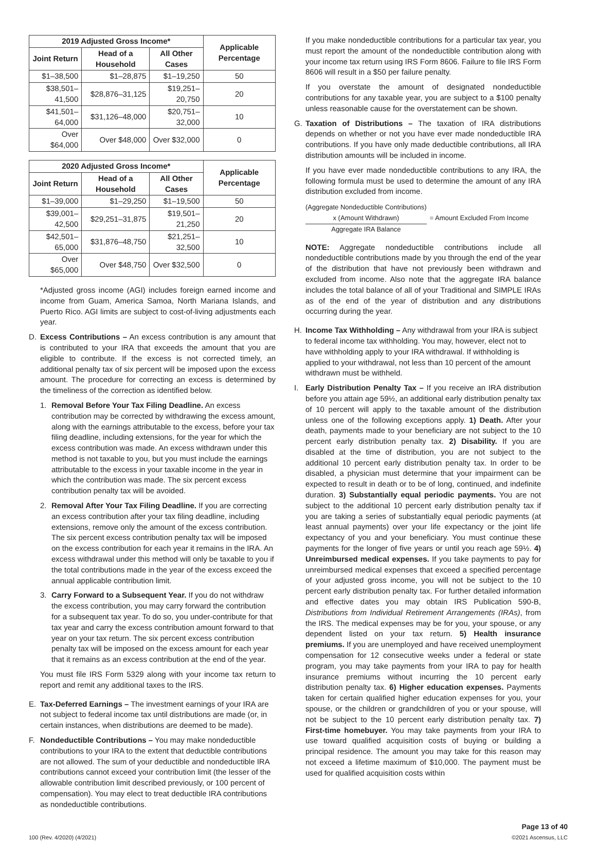| 2019 Adjusted Gross Income* | | | Applicable Percentage |
| --- | --- | --- | --- |
| Joint Return | Head of a Household | All Other Cases | |
| $1–38,500 | $1–28,875 | $1–19,250 | 50 |
| $38,501–41,500 | $28,876–31,125 | $19,251–20,750 | 20 |
| $41,501–64,000 | $31,126–48,000 | $20,751–32,000 | 10 |
| Over $64,000 | Over $48,000 | Over $32,000 | 0 |
| 2020 Adjusted Gross Income* | | | Applicable Percentage |
| --- | --- | --- | --- |
| Joint Return | Head of a Household | All Other Cases | |
| $1–39,000 | $1–29,250 | $1–19,500 | 50 |
| $39,001–42,500 | $29,251–31,875 | $19,501–21,250 | 20 |
| $42,501–65,000 | $31,876–48,750 | $21,251–32,500 | 10 |
| Over $65,000 | Over $48,750 | Over $32,500 | 0 |
*Adjusted gross income (AGI) includes foreign earned income and income from Guam, America Samoa, North Mariana Islands, and Puerto Rico. AGI limits are subject to cost-of-living adjustments each year.
D. Excess Contributions – An excess contribution is any amount that is contributed to your IRA that exceeds the amount that you are eligible to contribute. If the excess is not corrected timely, an additional penalty tax of six percent will be imposed upon the excess amount. The procedure for correcting an excess is determined by the timeliness of the correction as identified below.
1. Removal Before Your Tax Filing Deadline. An excess contribution may be corrected by withdrawing the excess amount, along with the earnings attributable to the excess, before your tax filing deadline, including extensions, for the year for which the excess contribution was made. An excess withdrawn under this method is not taxable to you, but you must include the earnings attributable to the excess in your taxable income in the year in which the contribution was made. The six percent excess contribution penalty tax will be avoided.
2. Removal After Your Tax Filing Deadline. If you are correcting an excess contribution after your tax filing deadline, including extensions, remove only the amount of the excess contribution. The six percent excess contribution penalty tax will be imposed on the excess contribution for each year it remains in the IRA. An excess withdrawal under this method will only be taxable to you if the total contributions made in the year of the excess exceed the annual applicable contribution limit.
3. Carry Forward to a Subsequent Year. If you do not withdraw the excess contribution, you may carry forward the contribution for a subsequent tax year. To do so, you under-contribute for that tax year and carry the excess contribution amount forward to that year on your tax return. The six percent excess contribution penalty tax will be imposed on the excess amount for each year that it remains as an excess contribution at the end of the year.
You must file IRS Form 5329 along with your income tax return to report and remit any additional taxes to the IRS.
E. Tax-Deferred Earnings – The investment earnings of your IRA are not subject to federal income tax until distributions are made (or, in certain instances, when distributions are deemed to be made).
F. Nondeductible Contributions – You may make nondeductible contributions to your IRA to the extent that deductible contributions are not allowed. The sum of your deductible and nondeductible IRA contributions cannot exceed your contribution limit (the lesser of the allowable contribution limit described previously, or 100 percent of compensation). You may elect to treat deductible IRA contributions as nondeductible contributions.
If you make nondeductible contributions for a particular tax year, you must report the amount of the nondeductible contribution along with your income tax return using IRS Form 8606. Failure to file IRS Form 8606 will result in a $50 per failure penalty.
If you overstate the amount of designated nondeductible contributions for any taxable year, you are subject to a $100 penalty unless reasonable cause for the overstatement can be shown.
G. Taxation of Distributions – The taxation of IRA distributions depends on whether or not you have ever made nondeductible IRA contributions. If you have only made deductible contributions, all IRA distribution amounts will be included in income.
If you have ever made nondeductible contributions to any IRA, the following formula must be used to determine the amount of any IRA distribution excluded from income.
(Aggregate Nondeductible Contributions)
x (Amount Withdrawn)
Aggregate IRA Balance
= Amount Excluded From Income
NOTE: Aggregate nondeductible contributions include all nondeductible contributions made by you through the end of the year of the distribution that have not previously been withdrawn and excluded from income. Also note that the aggregate IRA balance includes the total balance of all of your Traditional and SIMPLE IRAs as of the end of the year of distribution and any distributions occurring during the year.
H. Income Tax Withholding – Any withdrawal from your IRA is subject to federal income tax withholding. You may, however, elect not to have withholding apply to your IRA withdrawal. If withholding is applied to your withdrawal, not less than 10 percent of the amount withdrawn must be withheld.
I. Early Distribution Penalty Tax – If you receive an IRA distribution before you attain age 59½, an additional early distribution penalty tax of 10 percent will apply to the taxable amount of the distribution unless one of the following exceptions apply. 1) Death. After your death, payments made to your beneficiary are not subject to the 10 percent early distribution penalty tax. 2) Disability. If you are disabled at the time of distribution, you are not subject to the additional 10 percent early distribution penalty tax. In order to be disabled, a physician must determine that your impairment can be expected to result in death or to be of long, continued, and indefinite duration. 3) Substantially equal periodic payments. You are not subject to the additional 10 percent early distribution penalty tax if you are taking a series of substantially equal periodic payments (at least annual payments) over your life expectancy or the joint life expectancy of you and your beneficiary. You must continue these payments for the longer of five years or until you reach age 59½. 4) Unreimbursed medical expenses. If you take payments to pay for unreimbursed medical expenses that exceed a specified percentage of your adjusted gross income, you will not be subject to the 10 percent early distribution penalty tax. For further detailed information and effective dates you may obtain IRS Publication 590-B, Distributions from Individual Retirement Arrangements (IRAs), from the IRS. The medical expenses may be for you, your spouse, or any dependent listed on your tax return. 5) Health insurance premiums. If you are unemployed and have received unemployment compensation for 12 consecutive weeks under a federal or state program, you may take payments from your IRA to pay for health insurance premiums without incurring the 10 percent early distribution penalty tax. 6) Higher education expenses. Payments taken for certain qualified higher education expenses for you, your spouse, or the children or grandchildren of you or your spouse, will not be subject to the 10 percent early distribution penalty tax. 7) First-time homebuyer. You may take payments from your IRA to use toward qualified acquisition costs of buying or building a principal residence. The amount you may take for this reason may not exceed a lifetime maximum of $10,000. The payment must be used for qualified acquisition costs within
100 (Rev. 4/2020) (4/2021) Page 13 of 40
©2021 Ascensus, LLC